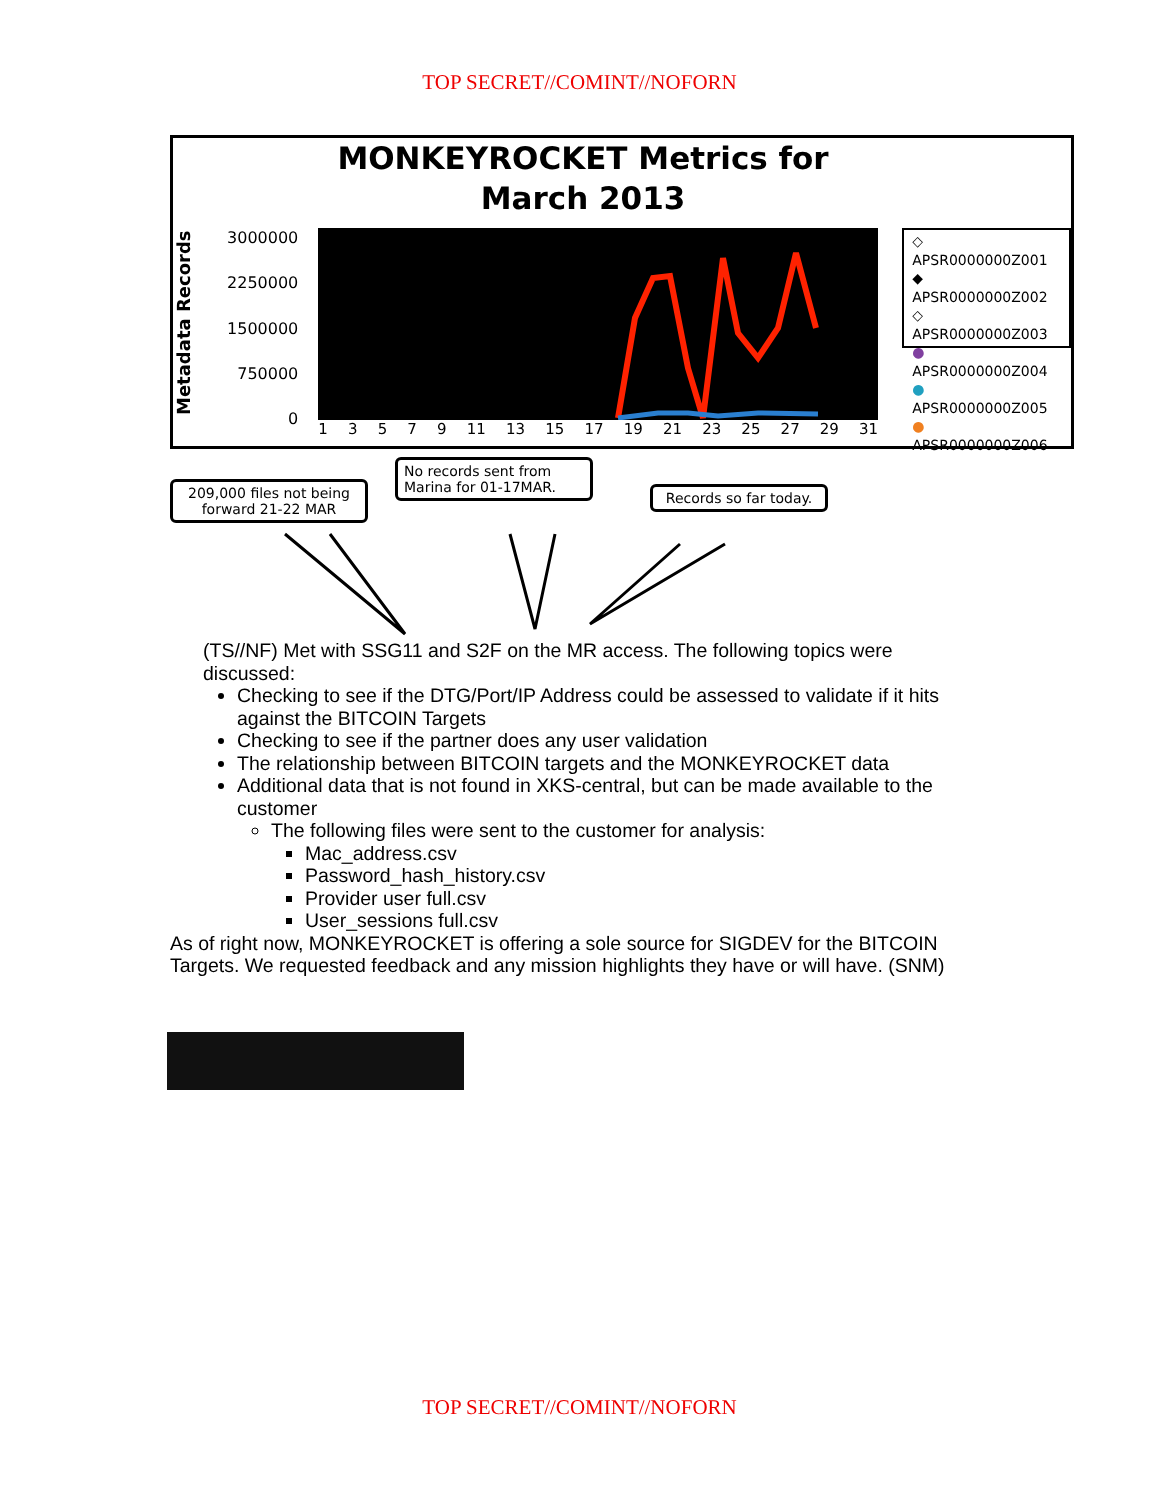TOP SECRET//COMINT//NOFORN
MONKEYROCKET Metrics for March 2013
Metadata Records
3000000
2250000
1500000
750000
0
13579 11 13 15 17 19 21 23 25 27 29 31
◇ APSR0000000Z001
◆ APSR0000000Z002
◇ APSR0000000Z003
● APSR0000000Z004
● APSR0000000Z005
● APSR0000000Z006
209,000 files not being forward 21-22 MAR
No records sent from Marina for 01-17MAR.
Records so far today.
(TS//NF) Met with SSG11 and S2F on the MR access. The following topics were discussed:
Checking to see if the DTG/Port/IP Address could be assessed to validate if it hits against the BITCOIN Targets
Checking to see if the partner does any user validation
The relationship between BITCOIN targets and the MONKEYROCKET data
Additional data that is not found in XKS-central, but can be made available to the customer
The following files were sent to the customer for analysis:
Mac_address.csv
Password_hash_history.csv
Provider user full.csv
User_sessions full.csv
As of right now, MONKEYROCKET is offering a sole source for SIGDEV for the BITCOIN Targets. We requested feedback and any mission highlights they have or will have. (SNM)
TOP SECRET//COMINT//NOFORN